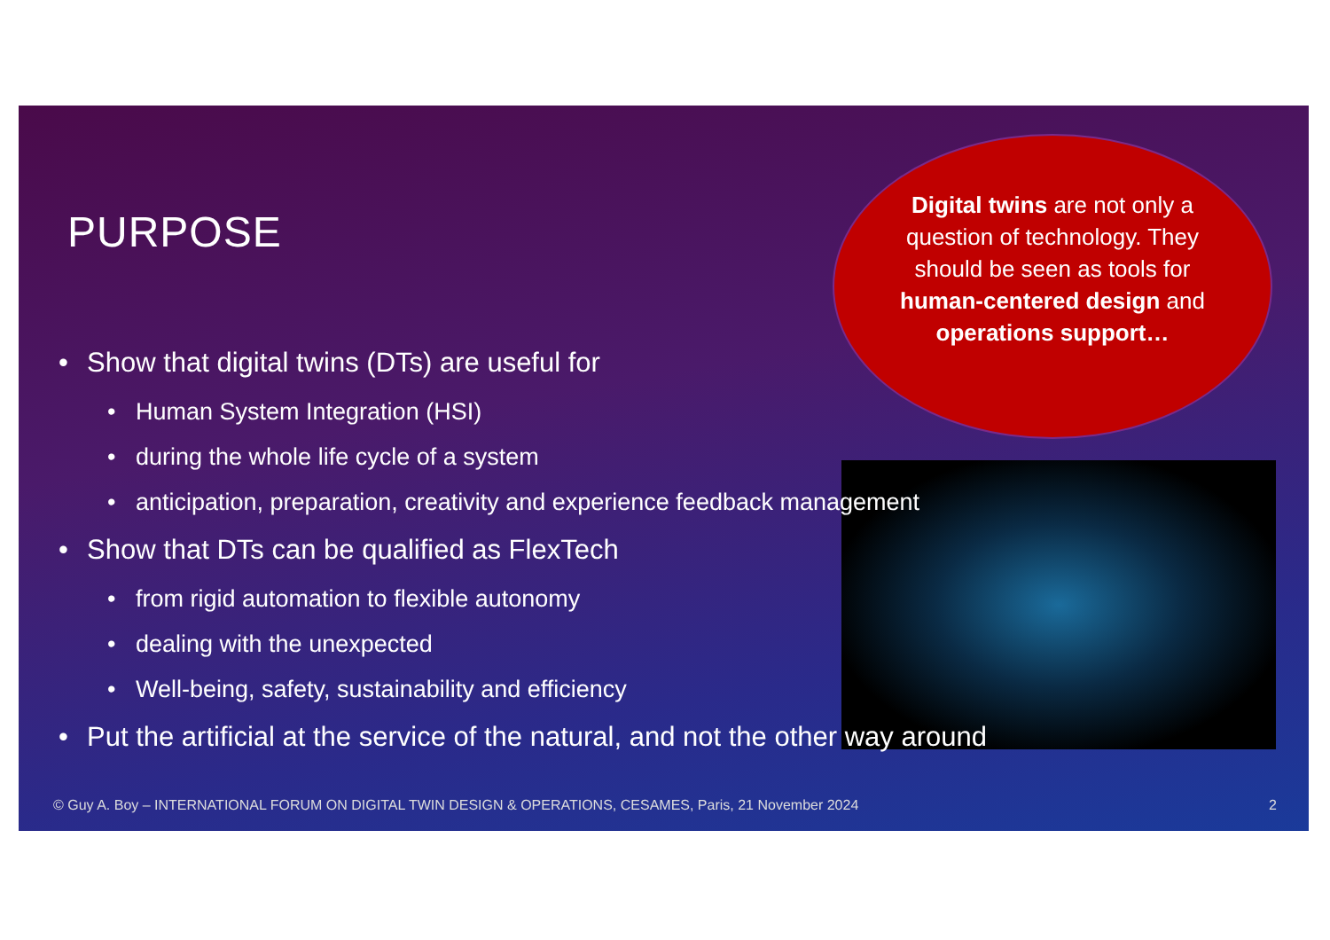PURPOSE
Digital twins are not only a question of technology. They should be seen as tools for human-centered design and operations support…
• Show that digital twins (DTs) are useful for
• Human System Integration (HSI)
• during the whole life cycle of a system
• anticipation, preparation, creativity and experience feedback management
• Show that DTs can be qualified as FlexTech
• from rigid automation to flexible autonomy
• dealing with the unexpected
• Well-being, safety, sustainability and efficiency
• Put the artificial at the service of the natural, and not the other way around
© Guy A. Boy – INTERNATIONAL FORUM ON DIGITAL TWIN DESIGN & OPERATIONS, CESAMES, Paris, 21 November 2024
2